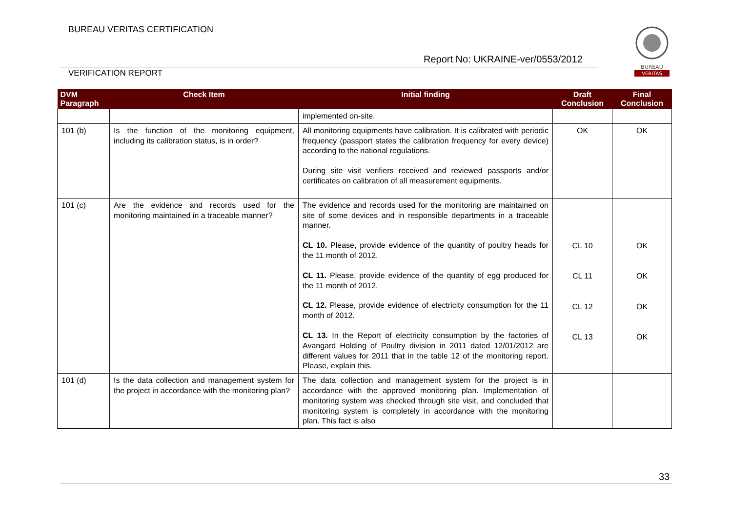BUREAU VERITAS CERTIFICATION
Report No: UKRAINE-ver/0553/2012
BUREAU
VERITAS
VERIFICATION REPORT
| DVM Paragraph | Check Item | Initial finding | Draft Conclusion | Final Conclusion |
| --- | --- | --- | --- | --- |
| | | implemented on-site. | | |
| 101 (b) | Is the function of the monitoring equipment, including its calibration status, is in order? | All monitoring equipments have calibration. It is calibrated with periodic frequency (passport states the calibration frequency for every device) according to the national regulations. During site visit verifiers received and reviewed passports and/or certificates on calibration of all measurement equipments. | OK | OK |
| 101 (c) | Are the evidence and records used for the monitoring maintained in a traceable manner? | The evidence and records used for the monitoring are maintained on site of some devices and in responsible departments in a traceable manner. CL 10. Please, provide evidence of the quantity of poultry heads for the 11 month of 2012. CL 11. Please, provide evidence of the quantity of egg produced for the 11 month of 2012. CL 12. Please, provide evidence of electricity consumption for the 11 month of 2012. CL 13. In the Report of electricity consumption by the factories of Avangard Holding of Poultry division in 2011 dated 12/01/2012 are different values for 2011 that in the table 12 of the monitoring report. Please, explain this. | CL 10 CL 11 CL 12 CL 13 | OK OK OK OK |
| 101 (d) | Is the data collection and management system for the project in accordance with the monitoring plan? | The data collection and management system for the project is in accordance with the approved monitoring plan. Implementation of monitoring system was checked through site visit, and concluded that monitoring system is completely in accordance with the monitoring plan. This fact is also | | |
33